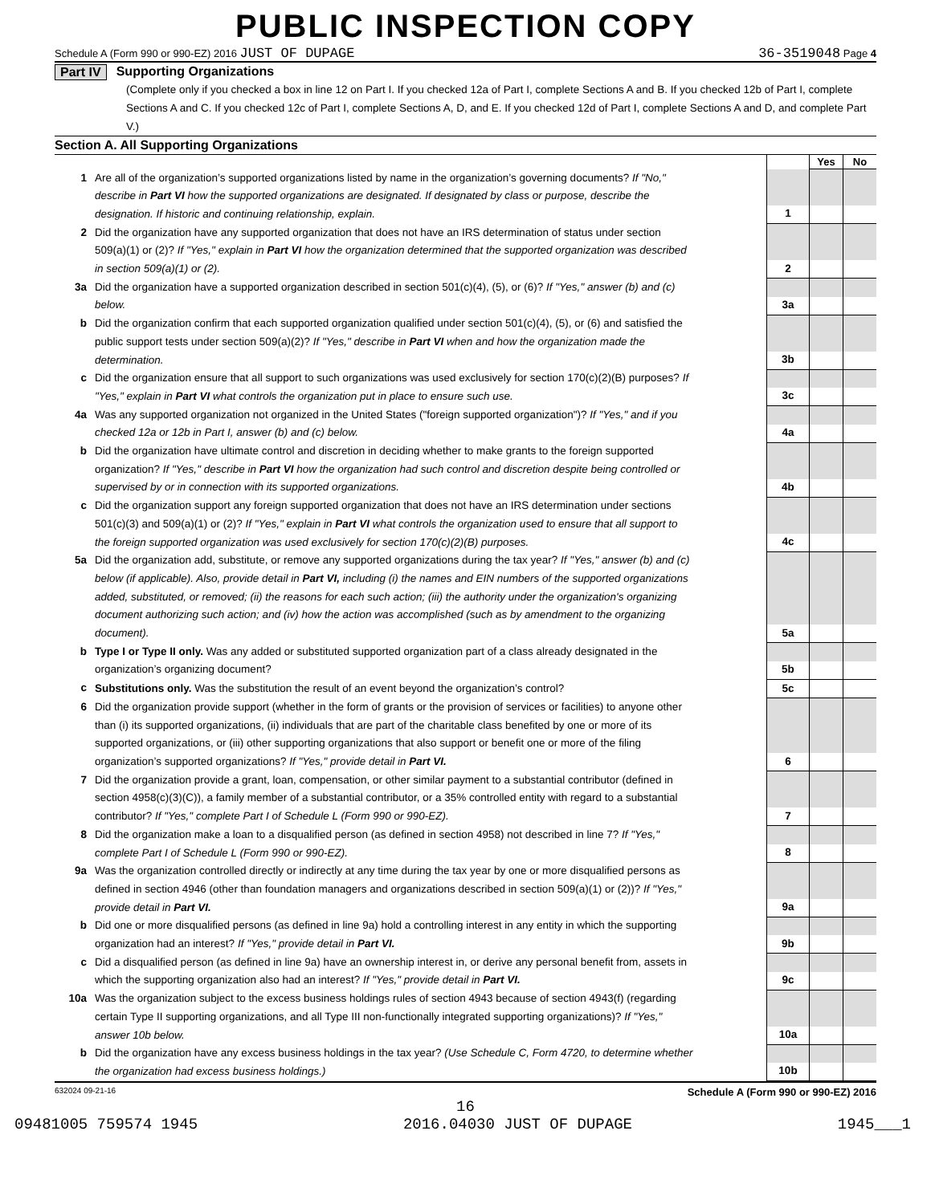PUBLIC INSPECTION COPY
Schedule A (Form 990 or 990-EZ) 2016 JUST OF DUPAGE 36-3519048 Page 4
Part IV Supporting Organizations
(Complete only if you checked a box in line 12 on Part I. If you checked 12a of Part I, complete Sections A and B. If you checked 12b of Part I, complete Sections A and C. If you checked 12c of Part I, complete Sections A, D, and E. If you checked 12d of Part I, complete Sections A and D, and complete Part V.)
Section A. All Supporting Organizations
| | | | Yes | No |
| 1 | Are all of the organization’s supported organizations listed by name in the organization’s governing documents? If "No," describe in Part VI how the supported organizations are designated. If designated by class or purpose, describe the designation. If historic and continuing relationship, explain. | 1 | | |
| 2 | Did the organization have any supported organization that does not have an IRS determination of status under section 509(a)(1) or (2)? If "Yes," explain in Part VI how the organization determined that the supported organization was described in section 509(a)(1) or (2). | 2 | | |
| 3a | Did the organization have a supported organization described in section 501(c)(4), (5), or (6)? If "Yes," answer (b) and (c) below. | 3a | | |
| b | Did the organization confirm that each supported organization qualified under section 501(c)(4), (5), or (6) and satisfied the public support tests under section 509(a)(2)? If "Yes," describe in Part VI when and how the organization made the determination. | 3b | | |
| c | Did the organization ensure that all support to such organizations was used exclusively for section 170(c)(2)(B) purposes? If "Yes," explain in Part VI what controls the organization put in place to ensure such use. | 3c | | |
| 4a | Was any supported organization not organized in the United States ("foreign supported organization")? If "Yes," and if you checked 12a or 12b in Part I, answer (b) and (c) below. | 4a | | |
| b | Did the organization have ultimate control and discretion in deciding whether to make grants to the foreign supported organization? If "Yes," describe in Part VI how the organization had such control and discretion despite being controlled or supervised by or in connection with its supported organizations. | 4b | | |
| c | Did the organization support any foreign supported organization that does not have an IRS determination under sections 501(c)(3) and 509(a)(1) or (2)? If "Yes," explain in Part VI what controls the organization used to ensure that all support to the foreign supported organization was used exclusively for section 170(c)(2)(B) purposes. | 4c | | |
| 5a | Did the organization add, substitute, or remove any supported organizations during the tax year? If "Yes," answer (b) and (c) below (if applicable). Also, provide detail in Part VI, including (i) the names and EIN numbers of the supported organizations added, substituted, or removed; (ii) the reasons for each such action; (iii) the authority under the organization's organizing document authorizing such action; and (iv) how the action was accomplished (such as by amendment to the organizing document). | 5a | | |
| b | Type I or Type II only. Was any added or substituted supported organization part of a class already designated in the organization’s organizing document? | 5b | | |
| c | Substitutions only. Was the substitution the result of an event beyond the organization’s control? | 5c | | |
| 6 | Did the organization provide support (whether in the form of grants or the provision of services or facilities) to anyone other than (i) its supported organizations, (ii) individuals that are part of the charitable class benefited by one or more of its supported organizations, or (iii) other supporting organizations that also support or benefit one or more of the filing organization’s supported organizations? If "Yes," provide detail in Part VI. | 6 | | |
| 7 | Did the organization provide a grant, loan, compensation, or other similar payment to a substantial contributor (defined in section 4958(c)(3)(C)), a family member of a substantial contributor, or a 35% controlled entity with regard to a substantial contributor? If "Yes," complete Part I of Schedule L (Form 990 or 990-EZ). | 7 | | |
| 8 | Did the organization make a loan to a disqualified person (as defined in section 4958) not described in line 7? If "Yes," complete Part I of Schedule L (Form 990 or 990-EZ). | 8 | | |
| 9a | Was the organization controlled directly or indirectly at any time during the tax year by one or more disqualified persons as defined in section 4946 (other than foundation managers and organizations described in section 509(a)(1) or (2))? If "Yes," provide detail in Part VI. | 9a | | |
| b | Did one or more disqualified persons (as defined in line 9a) hold a controlling interest in any entity in which the supporting organization had an interest? If "Yes," provide detail in Part VI. | 9b | | |
| c | Did a disqualified person (as defined in line 9a) have an ownership interest in, or derive any personal benefit from, assets in which the supporting organization also had an interest? If "Yes," provide detail in Part VI. | 9c | | |
| 10a | Was the organization subject to the excess business holdings rules of section 4943 because of section 4943(f) (regarding certain Type II supporting organizations, and all Type III non-functionally integrated supporting organizations)? If "Yes," answer 10b below. | 10a | | |
| b | Did the organization have any excess business holdings in the tax year? (Use Schedule C, Form 4720, to determine whether the organization had excess business holdings.) | 10b | | |
632024 09-21-16 Schedule A (Form 990 or 990-EZ) 2016
16
09481005 759574 1945 2016.04030 JUST OF DUPAGE 1945___1